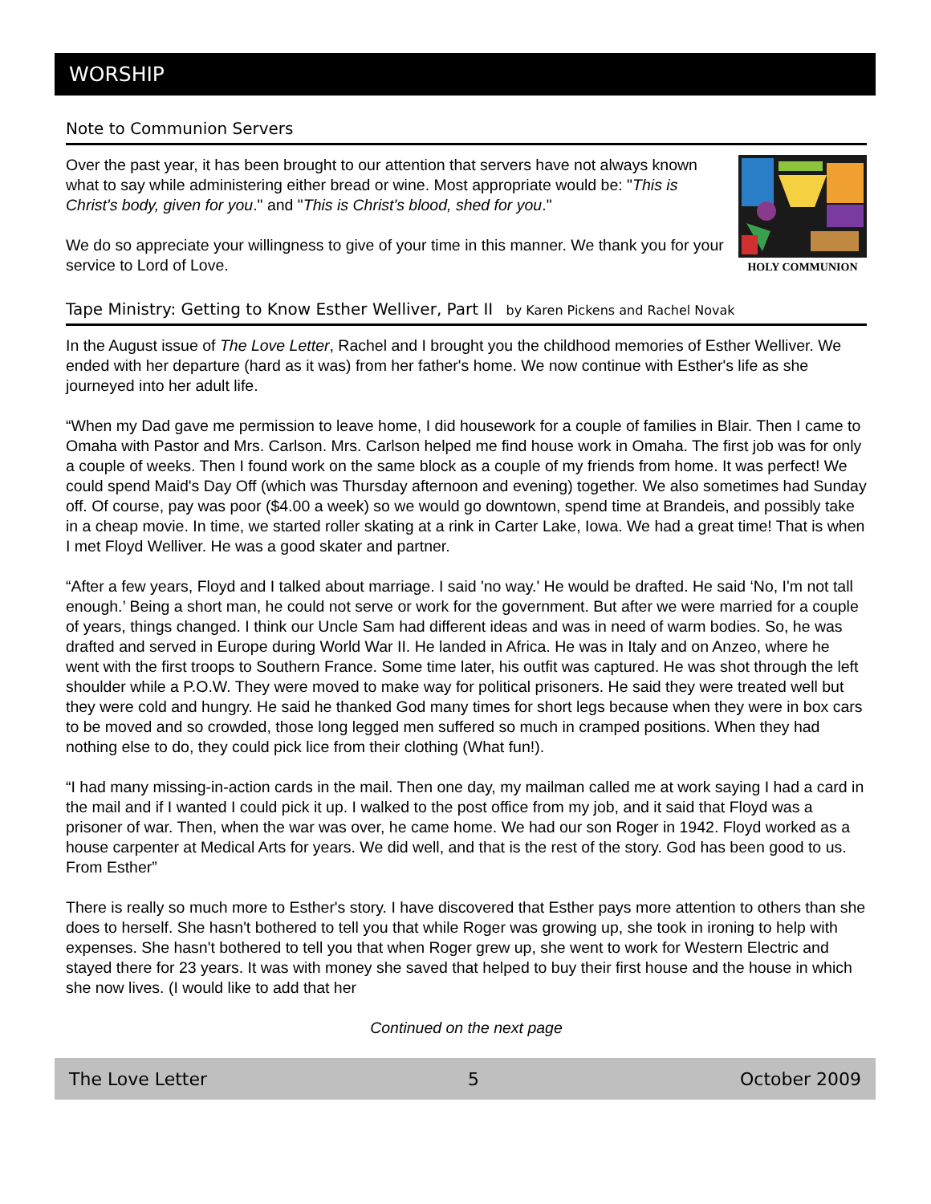WORSHIP
Note to Communion Servers
HOLY COMMUNION
Over the past year, it has been brought to our attention that servers have not always known what to say while administering either bread or wine. Most appropriate would be: "This is Christ's body, given for you." and "This is Christ's blood, shed for you."
We do so appreciate your willingness to give of your time in this manner. We thank you for your service to Lord of Love.
Tape Ministry: Getting to Know Esther Welliver, Part II by Karen Pickens and Rachel Novak
In the August issue of The Love Letter, Rachel and I brought you the childhood memories of Esther Welliver. We ended with her departure (hard as it was) from her father's home. We now continue with Esther's life as she journeyed into her adult life.
“When my Dad gave me permission to leave home, I did housework for a couple of families in Blair. Then I came to Omaha with Pastor and Mrs. Carlson. Mrs. Carlson helped me find house work in Omaha. The first job was for only a couple of weeks. Then I found work on the same block as a couple of my friends from home. It was perfect! We could spend Maid's Day Off (which was Thursday afternoon and evening) together. We also sometimes had Sunday off. Of course, pay was poor ($4.00 a week) so we would go downtown, spend time at Brandeis, and possibly take in a cheap movie. In time, we started roller skating at a rink in Carter Lake, Iowa. We had a great time! That is when I met Floyd Welliver. He was a good skater and partner.
“After a few years, Floyd and I talked about marriage. I said 'no way.' He would be drafted. He said ‘No, I'm not tall enough.’ Being a short man, he could not serve or work for the government. But after we were married for a couple of years, things changed. I think our Uncle Sam had different ideas and was in need of warm bodies. So, he was drafted and served in Europe during World War II. He landed in Africa. He was in Italy and on Anzeo, where he went with the first troops to Southern France. Some time later, his outfit was captured. He was shot through the left shoulder while a P.O.W. They were moved to make way for political prisoners. He said they were treated well but they were cold and hungry. He said he thanked God many times for short legs because when they were in box cars to be moved and so crowded, those long legged men suffered so much in cramped positions. When they had nothing else to do, they could pick lice from their clothing (What fun!).
“I had many missing-in-action cards in the mail. Then one day, my mailman called me at work saying I had a card in the mail and if I wanted I could pick it up. I walked to the post office from my job, and it said that Floyd was a prisoner of war. Then, when the war was over, he came home. We had our son Roger in 1942. Floyd worked as a house carpenter at Medical Arts for years. We did well, and that is the rest of the story. God has been good to us. From Esther”
There is really so much more to Esther's story. I have discovered that Esther pays more attention to others than she does to herself. She hasn't bothered to tell you that while Roger was growing up, she took in ironing to help with expenses. She hasn't bothered to tell you that when Roger grew up, she went to work for Western Electric and stayed there for 23 years. It was with money she saved that helped to buy their first house and the house in which she now lives. (I would like to add that her
Continued on the next page
The Love Letter 5 October 2009